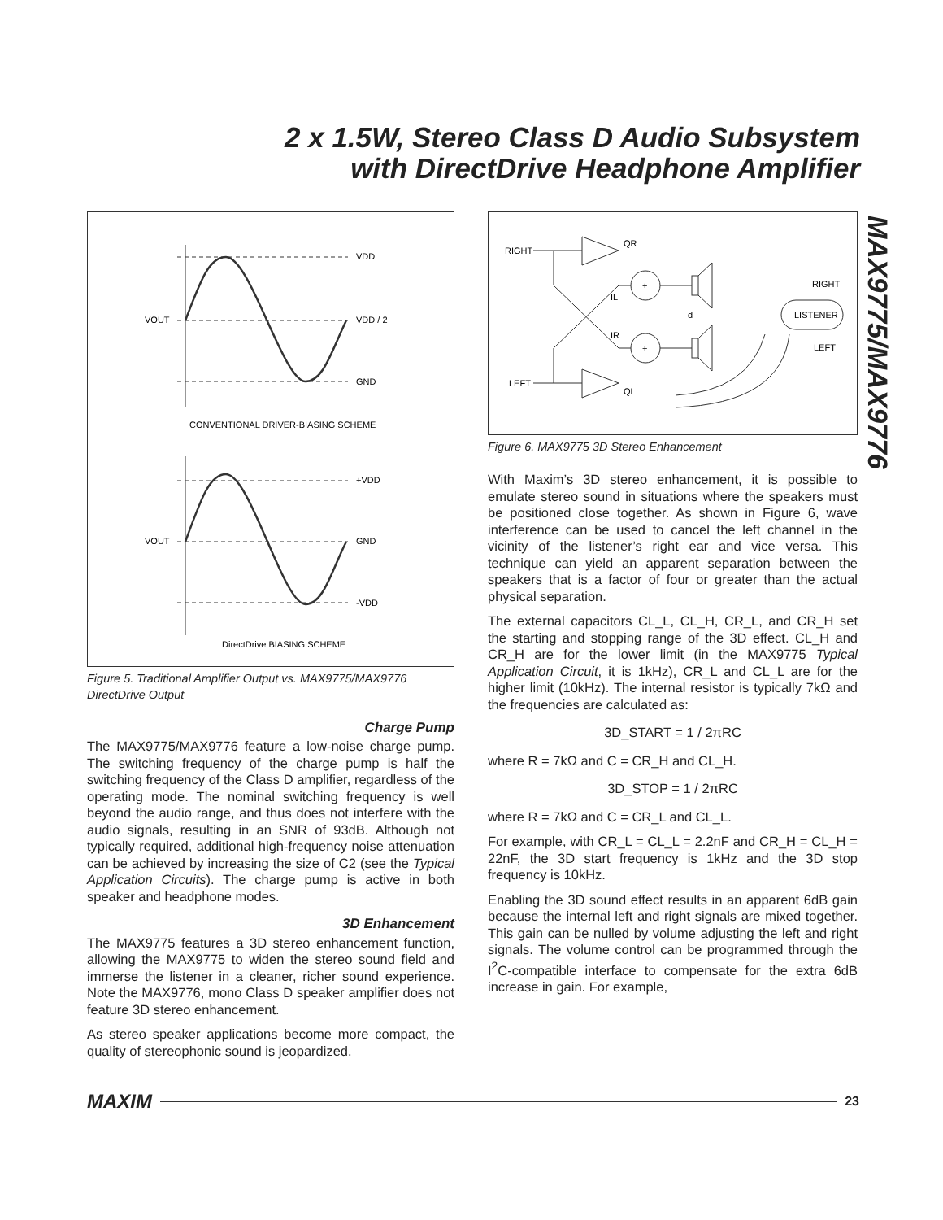2 x 1.5W, Stereo Class D Audio Subsystem
with DirectDrive Headphone Amplifier
MAX9775/MAX9776
VDD
VOUT
VDD / 2
GND
CONVENTIONAL DRIVER-BIASING SCHEME
+VDD
VOUT
GND
-VDD
DirectDrive BIASING SCHEME
Figure 5. Traditional Amplifier Output vs. MAX9775/MAX9776 DirectDrive Output
Charge Pump
The MAX9775/MAX9776 feature a low-noise charge pump. The switching frequency of the charge pump is half the switching frequency of the Class D amplifier, regardless of the operating mode. The nominal switching frequency is well beyond the audio range, and thus does not interfere with the audio signals, resulting in an SNR of 93dB. Although not typically required, additional high-frequency noise attenuation can be achieved by increasing the size of C2 (see the Typical Application Circuits). The charge pump is active in both speaker and headphone modes.
3D Enhancement
The MAX9775 features a 3D stereo enhancement function, allowing the MAX9775 to widen the stereo sound field and immerse the listener in a cleaner, richer sound experience. Note the MAX9776, mono Class D speaker amplifier does not feature 3D stereo enhancement.
As stereo speaker applications become more compact, the quality of stereophonic sound is jeopardized.
RIGHT
LEFT
QR
QL
IL
IR
+
+
d
RIGHT
LISTENER
LEFT
Figure 6. MAX9775 3D Stereo Enhancement
With Maxim’s 3D stereo enhancement, it is possible to emulate stereo sound in situations where the speakers must be positioned close together. As shown in Figure 6, wave interference can be used to cancel the left channel in the vicinity of the listener’s right ear and vice versa. This technique can yield an apparent separation between the speakers that is a factor of four or greater than the actual physical separation.
The external capacitors CL_L, CL_H, CR_L, and CR_H set the starting and stopping range of the 3D effect. CL_H and CR_H are for the lower limit (in the MAX9775 Typical Application Circuit, it is 1kHz), CR_L and CL_L are for the higher limit (10kHz). The internal resistor is typically 7kΩ and the frequencies are calculated as:
3D_START = 1 / 2πRC
where R = 7kΩ and C = CR_H and CL_H.
3D_STOP = 1 / 2πRC
where R = 7kΩ and C = CR_L and CL_L.
For example, with CR_L = CL_L = 2.2nF and CR_H = CL_H = 22nF, the 3D start frequency is 1kHz and the 3D stop frequency is 10kHz.
Enabling the 3D sound effect results in an apparent 6dB gain because the internal left and right signals are mixed together. This gain can be nulled by volume adjusting the left and right signals. The volume control can be programmed through the I<sup>2</sup>C-compatible interface to compensate for the extra 6dB increase in gain. For example,
MAXIM 23